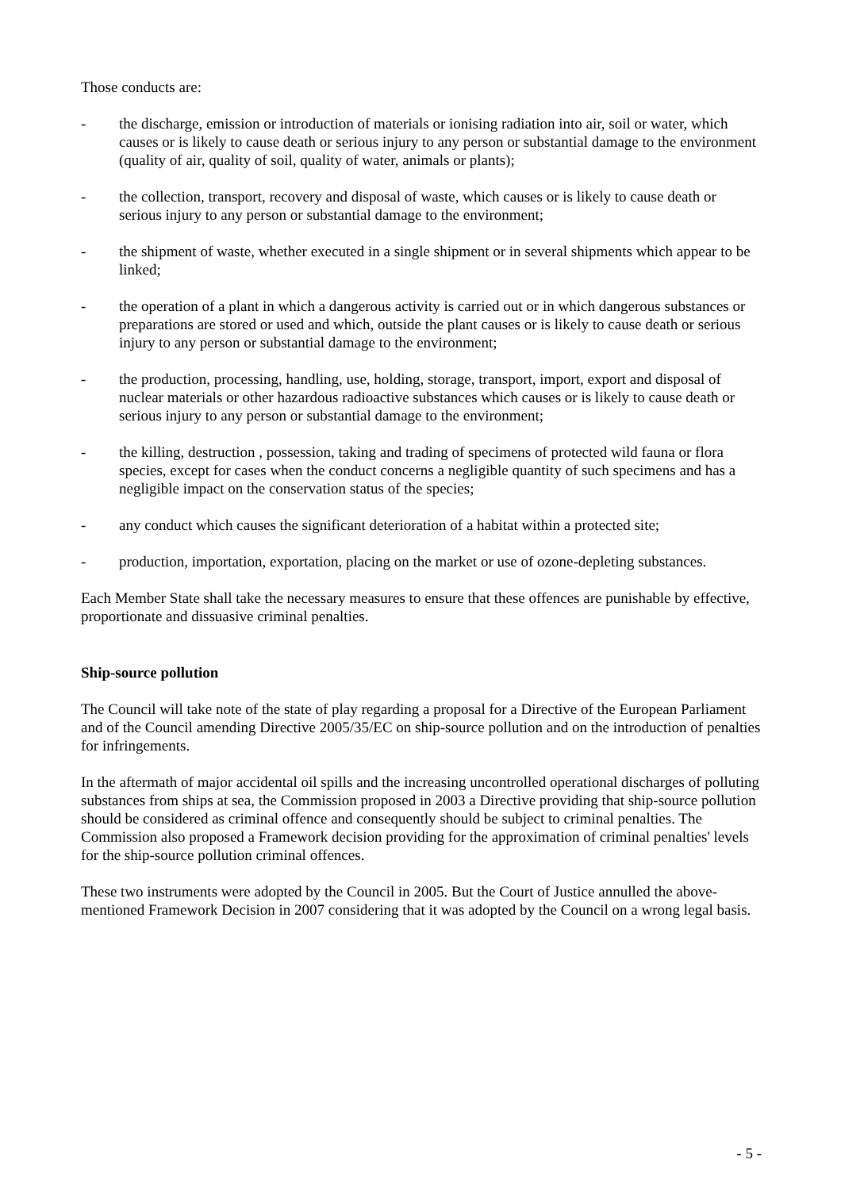Those conducts are:
- the discharge, emission or introduction of materials or ionising radiation into air, soil or water, which causes or is likely to cause death or serious injury to any person or substantial damage to the environment (quality of air, quality of soil, quality of water, animals or plants);
- the collection, transport, recovery and disposal of waste, which causes or is likely to cause death or serious injury to any person or substantial damage to the environment;
- the shipment of waste, whether executed in a single shipment or in several shipments which appear to be linked;
- the operation of a plant in which a dangerous activity is carried out or in which dangerous substances or preparations are stored or used and which, outside the plant causes or is likely to cause death or serious injury to any person or substantial damage to the environment;
- the production, processing, handling, use, holding, storage, transport, import, export and disposal of nuclear materials or other hazardous radioactive substances which causes or is likely to cause death or serious injury to any person or substantial damage to the environment;
- the killing, destruction , possession, taking and trading of specimens of protected wild fauna or flora species, except for cases when the conduct concerns a negligible quantity of such specimens and has a negligible impact on the conservation status of the species;
- any conduct which causes the significant deterioration of a habitat within a protected site;
- production, importation, exportation, placing on the market or use of ozone-depleting substances.
Each Member State shall take the necessary measures to ensure that these offences are punishable by effective, proportionate and dissuasive criminal penalties.
Ship-source pollution
The Council will take note of the state of play regarding a proposal for a Directive of the European Parliament and of the Council amending Directive 2005/35/EC on ship-source pollution and on the introduction of penalties for infringements.
In the aftermath of major accidental oil spills and the increasing uncontrolled operational discharges of polluting substances from ships at sea, the Commission proposed in 2003 a Directive providing that ship-source pollution should be considered as criminal offence and consequently should be subject to criminal penalties. The Commission also proposed a Framework decision providing for the approximation of criminal penalties' levels for the ship-source pollution criminal offences.
These two instruments were adopted by the Council in 2005. But the Court of Justice annulled the above-mentioned Framework Decision in 2007 considering that it was adopted by the Council on a wrong legal basis.
- 5 -